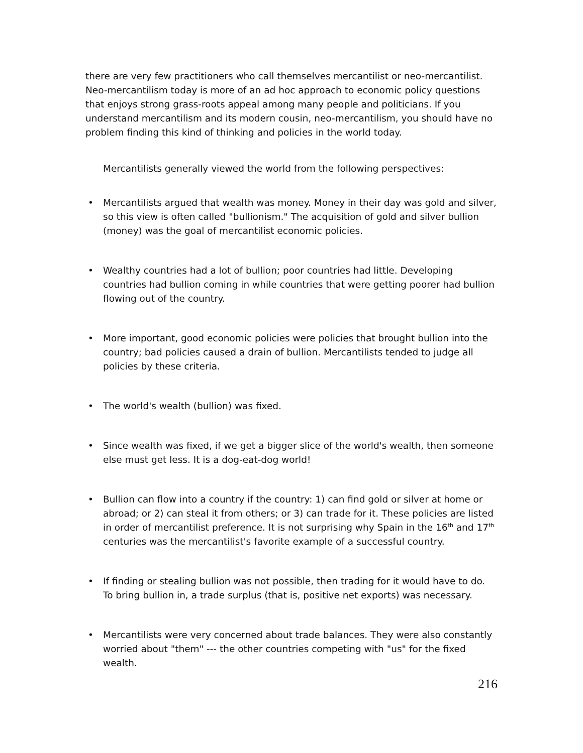there are very few practitioners who call themselves mercantilist or neo-mercantilist. Neo-mercantilism today is more of an ad hoc approach to economic policy questions that enjoys strong grass-roots appeal among many people and politicians. If you understand mercantilism and its modern cousin, neo-mercantilism, you should have no problem finding this kind of thinking and policies in the world today.
Mercantilists generally viewed the world from the following perspectives:
• Mercantilists argued that wealth was money. Money in their day was gold and silver, so this view is often called "bullionism." The acquisition of gold and silver bullion (money) was the goal of mercantilist economic policies.
• Wealthy countries had a lot of bullion; poor countries had little. Developing countries had bullion coming in while countries that were getting poorer had bullion flowing out of the country.
• More important, good economic policies were policies that brought bullion into the country; bad policies caused a drain of bullion. Mercantilists tended to judge all policies by these criteria.
• The world's wealth (bullion) was fixed.
• Since wealth was fixed, if we get a bigger slice of the world's wealth, then someone else must get less. It is a dog-eat-dog world!
• Bullion can flow into a country if the country: 1) can find gold or silver at home or abroad; or 2) can steal it from others; or 3) can trade for it. These policies are listed in order of mercantilist preference. It is not surprising why Spain in the 16<sup>th</sup> and 17<sup>th</sup> centuries was the mercantilist's favorite example of a successful country.
• If finding or stealing bullion was not possible, then trading for it would have to do. To bring bullion in, a trade surplus (that is, positive net exports) was necessary.
• Mercantilists were very concerned about trade balances. They were also constantly worried about "them" --- the other countries competing with "us" for the fixed wealth.
216